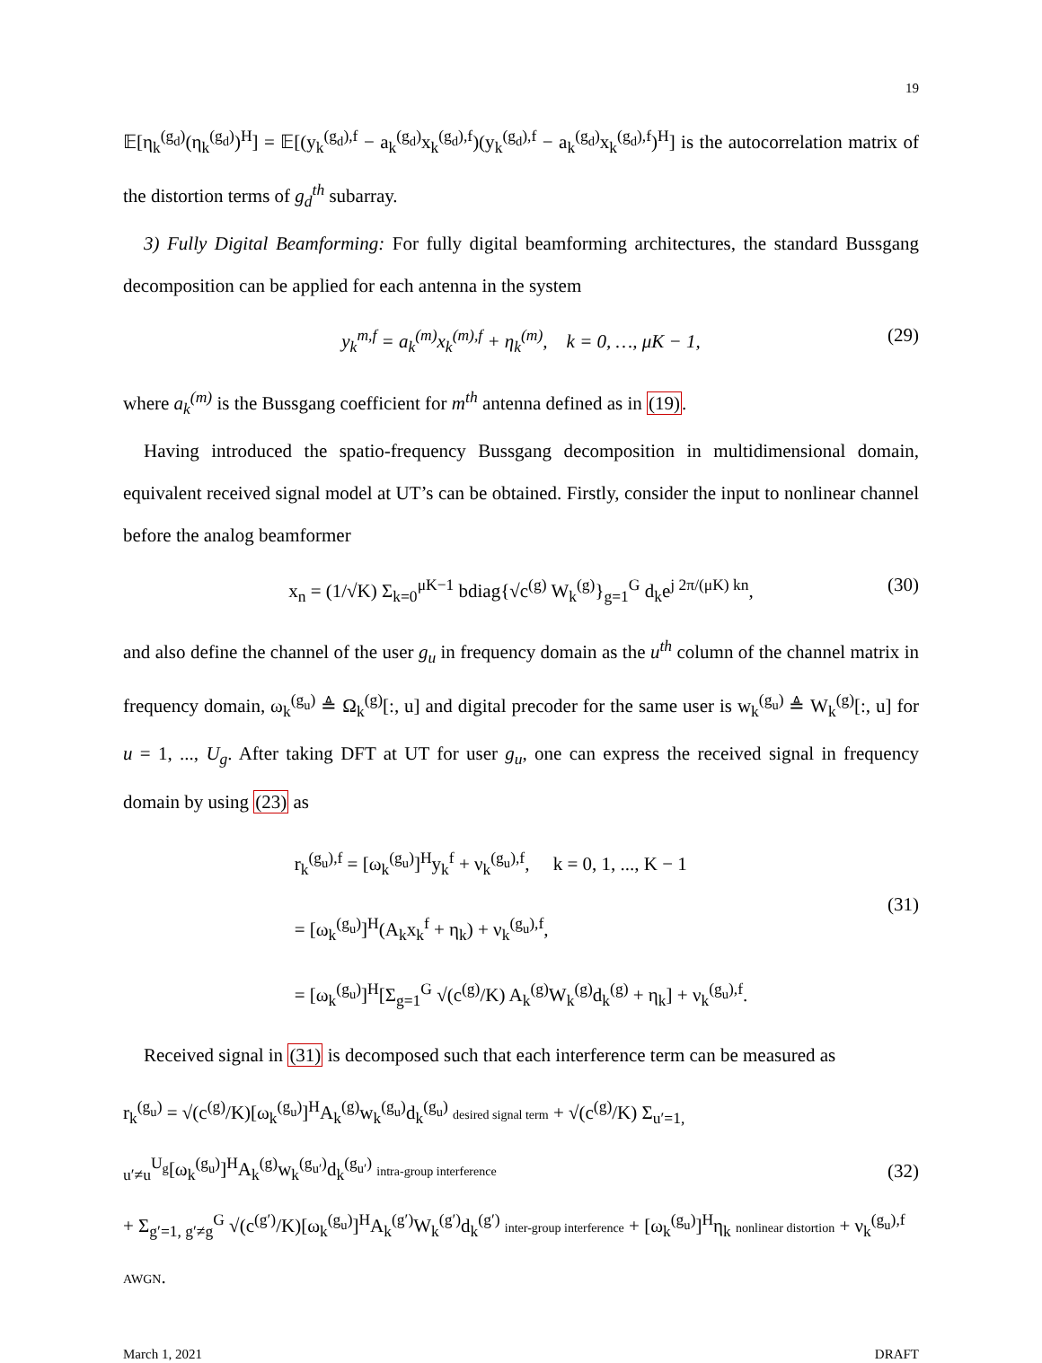19
𝔼[η<sub>k</sub><sup>(g<sub>d</sub>)</sup>(η<sub>k</sub><sup>(g<sub>d</sub>)</sup>)<sup>H</sup>] = 𝔼[(y<sub>k</sub><sup>(g<sub>d</sub>),f</sup> − a<sub>k</sub><sup>(g<sub>d</sub>)</sup>x<sub>k</sub><sup>(g<sub>d</sub>),f</sup>)(y<sub>k</sub><sup>(g<sub>d</sub>),f</sup> − a<sub>k</sub><sup>(g<sub>d</sub>)</sup>x<sub>k</sub><sup>(g<sub>d</sub>),f</sup>)<sup>H</sup>] is the autocorrelation matrix of the distortion terms of g<sub>d</sub><sup>th</sup> subarray.
3) Fully Digital Beamforming: For fully digital beamforming architectures, the standard Bussgang decomposition can be applied for each antenna in the system
y<sub>k</sub><sup>m,f</sup> = a<sub>k</sub><sup>(m)</sup>x<sub>k</sub><sup>(m),f</sup> + η<sub>k</sub><sup>(m)</sup>, k = 0, …, μK − 1, (29)
where a<sub>k</sub><sup>(m)</sup> is the Bussgang coefficient for m<sup>th</sup> antenna defined as in (19).
Having introduced the spatio-frequency Bussgang decomposition in multidimensional domain, equivalent received signal model at UT’s can be obtained. Firstly, consider the input to nonlinear channel before the analog beamformer
x<sub>n</sub> = (1/√K) Σ<sub>k=0</sub><sup>μK−1</sup> bdiag{√c<sup>(g)</sup> W<sub>k</sub><sup>(g)</sup>}<sub>g=1</sub><sup>G</sup> d<sub>k</sub>e<sup>j 2π/(μK) kn</sup>, (30)
and also define the channel of the user g<sub>u</sub> in frequency domain as the u<sup>th</sup> column of the channel matrix in frequency domain, ω<sub>k</sub><sup>(g<sub>u</sub>)</sup> ≜ Ω<sub>k</sub><sup>(g)</sup>[:, u] and digital precoder for the same user is w<sub>k</sub><sup>(g<sub>u</sub>)</sup> ≜ W<sub>k</sub><sup>(g)</sup>[:, u] for u = 1, ..., U<sub>g</sub>. After taking DFT at UT for user g<sub>u</sub>, one can express the received signal in frequency domain by using (23) as
r<sub>k</sub><sup>(g<sub>u</sub>),f</sup> = [ω<sub>k</sub><sup>(g<sub>u</sub>)</sup>]<sup>H</sup>y<sub>k</sub><sup>f</sup> + ν<sub>k</sub><sup>(g<sub>u</sub>),f</sup>, k = 0, 1, ..., K − 1
= [ω<sub>k</sub><sup>(g<sub>u</sub>)</sup>]<sup>H</sup>(A<sub>k</sub>x<sub>k</sub><sup>f</sup> + η<sub>k</sub>) + ν<sub>k</sub><sup>(g<sub>u</sub>),f</sup>,
= [ω<sub>k</sub><sup>(g<sub>u</sub>)</sup>]<sup>H</sup>[Σ<sub>g=1</sub><sup>G</sup> √(c<sup>(g)</sup>/K) A<sub>k</sub><sup>(g)</sup>W<sub>k</sub><sup>(g)</sup>d<sub>k</sub><sup>(g)</sup> + η<sub>k</sub>] + ν<sub>k</sub><sup>(g<sub>u</sub>),f</sup>.
(31)
Received signal in (31) is decomposed such that each interference term can be measured as
r<sub>k</sub><sup>(g<sub>u</sub>)</sup> = √(c<sup>(g)</sup>/K)[ω<sub>k</sub><sup>(g<sub>u</sub>)</sup>]<sup>H</sup>A<sub>k</sub><sup>(g)</sup>w<sub>k</sub><sup>(g<sub>u</sub>)</sup>d<sub>k</sub><sup>(g<sub>u</sub>)</sup> desired signal term + √(c<sup>(g)</sup>/K) Σ<sub>u′=1, u′≠u</sub><sup>U<sub>g</sub></sup>[ω<sub>k</sub><sup>(g<sub>u</sub>)</sup>]<sup>H</sup>A<sub>k</sub><sup>(g)</sup>w<sub>k</sub><sup>(g<sub>u′</sub>)</sup>d<sub>k</sub><sup>(g<sub>u′</sub>)</sup> intra-group interference
+ Σ<sub>g′=1, g′≠g</sub><sup>G</sup> √(c<sup>(g′)</sup>/K)[ω<sub>k</sub><sup>(g<sub>u</sub>)</sup>]<sup>H</sup>A<sub>k</sub><sup>(g′)</sup>W<sub>k</sub><sup>(g′)</sup>d<sub>k</sub><sup>(g′)</sup> inter-group interference + [ω<sub>k</sub><sup>(g<sub>u</sub>)</sup>]<sup>H</sup>η<sub>k</sub> nonlinear distortion + ν<sub>k</sub><sup>(g<sub>u</sub>),f</sup> AWGN.
(32)
March 1, 2021 DRAFT